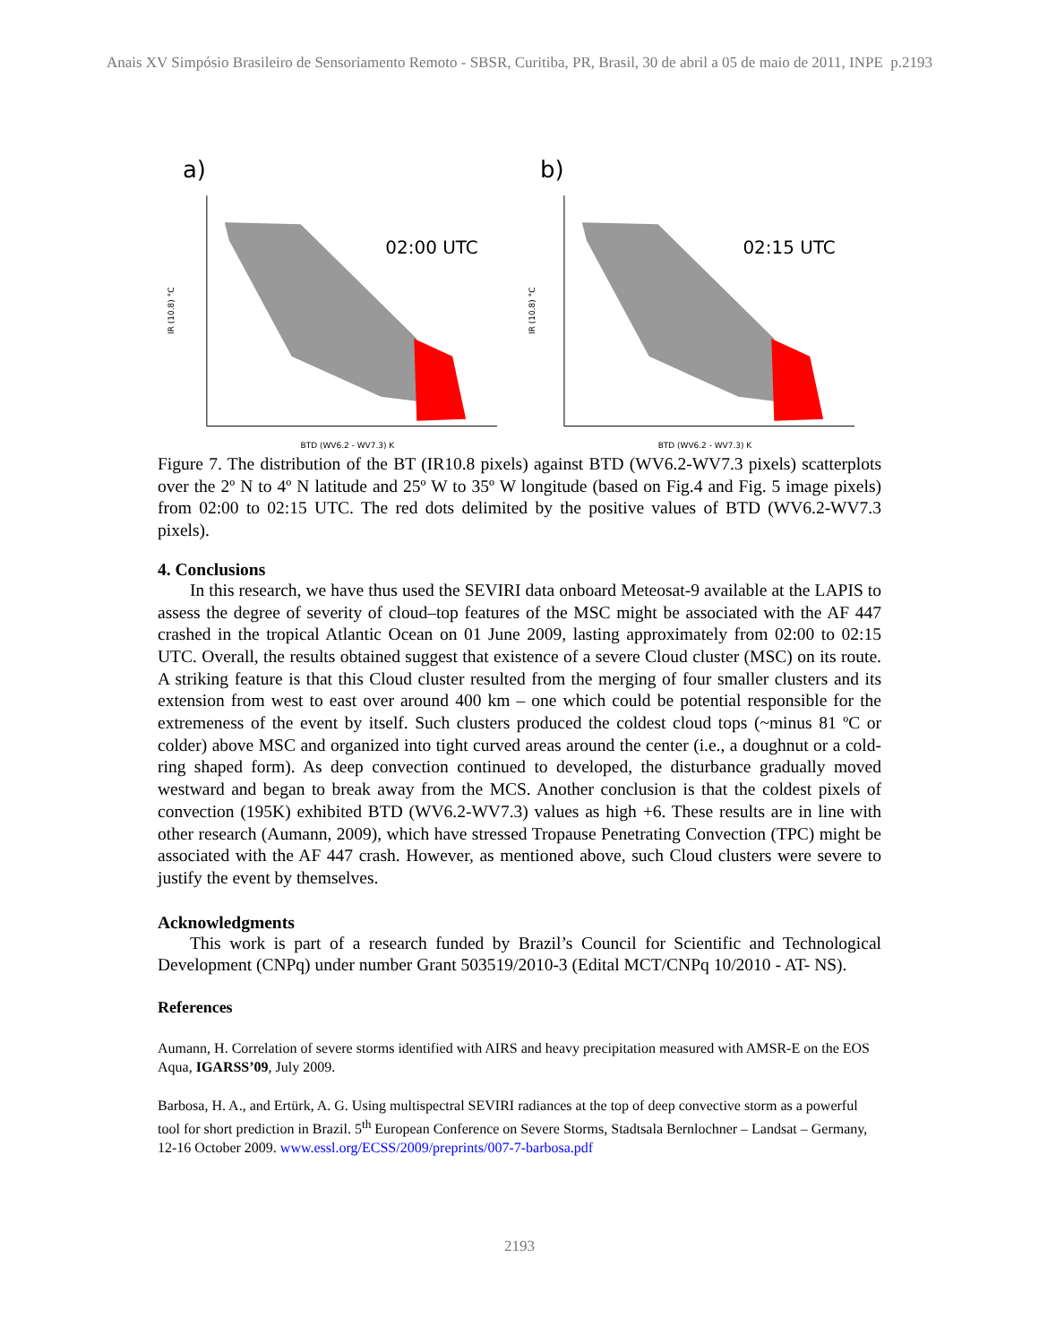Anais XV Simpósio Brasileiro de Sensoriamento Remoto - SBSR, Curitiba, PR, Brasil, 30 de abril a 05 de maio de 2011, INPE p.2193
a)
02:00 UTC
BTD (WV6.2 - WV7.3) K
IR (10.8) °C
b)
02:15 UTC
BTD (WV6.2 - WV7.3) K
IR (10.8) °C
Figure 7. The distribution of the BT (IR10.8 pixels) against BTD (WV6.2-WV7.3 pixels) scatterplots over the 2º N to 4º N latitude and 25º W to 35º W longitude (based on Fig.4 and Fig. 5 image pixels) from 02:00 to 02:15 UTC. The red dots delimited by the positive values of BTD (WV6.2-WV7.3 pixels).
4. Conclusions
In this research, we have thus used the SEVIRI data onboard Meteosat-9 available at the LAPIS to assess the degree of severity of cloud–top features of the MSC might be associated with the AF 447 crashed in the tropical Atlantic Ocean on 01 June 2009, lasting approximately from 02:00 to 02:15 UTC. Overall, the results obtained suggest that existence of a severe Cloud cluster (MSC) on its route. A striking feature is that this Cloud cluster resulted from the merging of four smaller clusters and its extension from west to east over around 400 km – one which could be potential responsible for the extremeness of the event by itself. Such clusters produced the coldest cloud tops (~minus 81 ºC or colder) above MSC and organized into tight curved areas around the center (i.e., a doughnut or a cold-ring shaped form). As deep convection continued to developed, the disturbance gradually moved westward and began to break away from the MCS. Another conclusion is that the coldest pixels of convection (195K) exhibited BTD (WV6.2-WV7.3) values as high +6. These results are in line with other research (Aumann, 2009), which have stressed Tropause Penetrating Convection (TPC) might be associated with the AF 447 crash. However, as mentioned above, such Cloud clusters were severe to justify the event by themselves.
Acknowledgments
This work is part of a research funded by Brazil’s Council for Scientific and Technological Development (CNPq) under number Grant 503519/2010-3 (Edital MCT/CNPq 10/2010 - AT- NS).
References
Aumann, H. Correlation of severe storms identified with AIRS and heavy precipitation measured with AMSR-E on the EOS Aqua, IGARSS’09, July 2009.
Barbosa, H. A., and Ertürk, A. G. Using multispectral SEVIRI radiances at the top of deep convective storm as a powerful tool for short prediction in Brazil. 5<sup>th</sup> European Conference on Severe Storms, Stadtsala Bernlochner – Landsat – Germany, 12-16 October 2009. www.essl.org/ECSS/2009/preprints/007-7-barbosa.pdf
2193